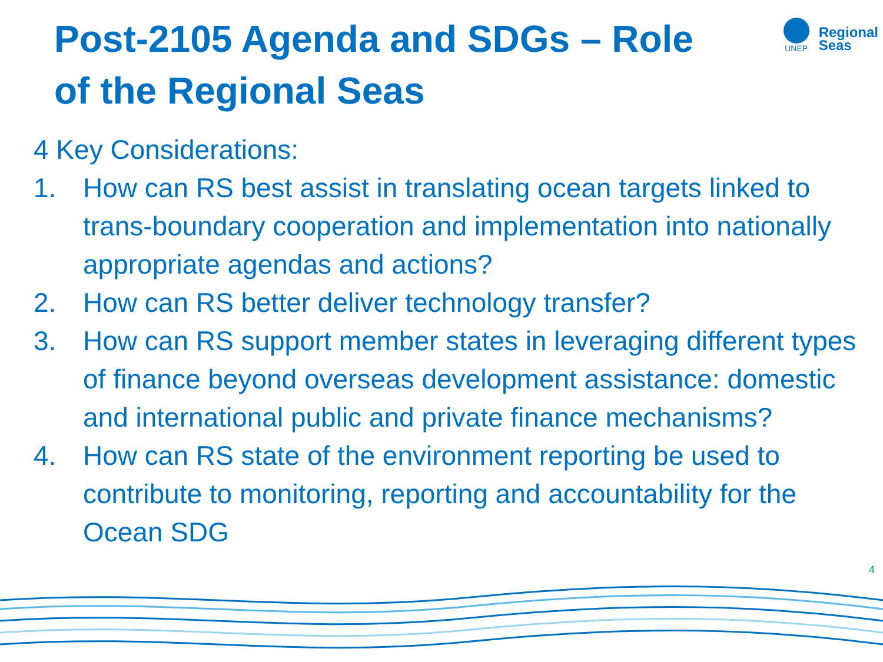Post-2105 Agenda and SDGs – Role of the Regional Seas
UNEP
Regional
Seas
4 Key Considerations:
1. How can RS best assist in translating ocean targets linked to trans-boundary cooperation and implementation into nationally appropriate agendas and actions?
2. How can RS better deliver technology transfer?
3. How can RS support member states in leveraging different types of finance beyond overseas development assistance: domestic and international public and private finance mechanisms?
4. How can RS state of the environment reporting be used to contribute to monitoring, reporting and accountability for the Ocean SDG
4